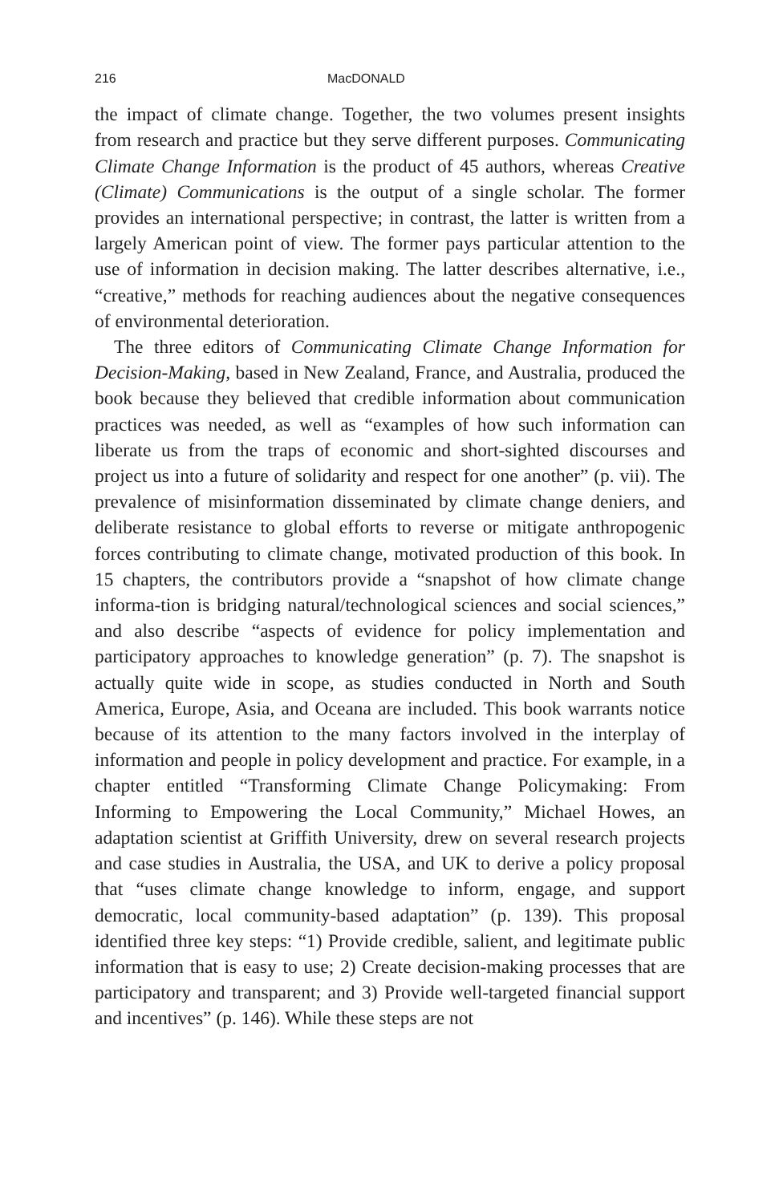216 MacDONALD
the impact of climate change. Together, the two volumes present insights from research and practice but they serve different purposes. Communicating Climate Change Information is the product of 45 authors, whereas Creative (Climate) Communications is the output of a single scholar. The former provides an international perspective; in contrast, the latter is written from a largely American point of view. The former pays particular attention to the use of information in decision making. The latter describes alternative, i.e., “creative,” methods for reaching audiences about the negative consequences of environmental deterioration.
The three editors of Communicating Climate Change Information for Decision-Making, based in New Zealand, France, and Australia, produced the book because they believed that credible information about communication practices was needed, as well as “examples of how such information can liberate us from the traps of economic and short-sighted discourses and project us into a future of solidarity and respect for one another” (p. vii). The prevalence of misinformation disseminated by climate change deniers, and deliberate resistance to global efforts to reverse or mitigate anthropogenic forces contributing to climate change, motivated production of this book. In 15 chapters, the contributors provide a “snapshot of how climate change informa-tion is bridging natural/technological sciences and social sciences,” and also describe “aspects of evidence for policy implementation and participatory approaches to knowledge generation” (p. 7). The snapshot is actually quite wide in scope, as studies conducted in North and South America, Europe, Asia, and Oceana are included. This book warrants notice because of its attention to the many factors involved in the interplay of information and people in policy development and practice. For example, in a chapter entitled “Transforming Climate Change Policymaking: From Informing to Empowering the Local Community,” Michael Howes, an adaptation scientist at Griffith University, drew on several research projects and case studies in Australia, the USA, and UK to derive a policy proposal that “uses climate change knowledge to inform, engage, and support democratic, local community-based adaptation” (p. 139). This proposal identified three key steps: “1) Provide credible, salient, and legitimate public information that is easy to use; 2) Create decision-making processes that are participatory and transparent; and 3) Provide well-targeted financial support and incentives” (p. 146). While these steps are not